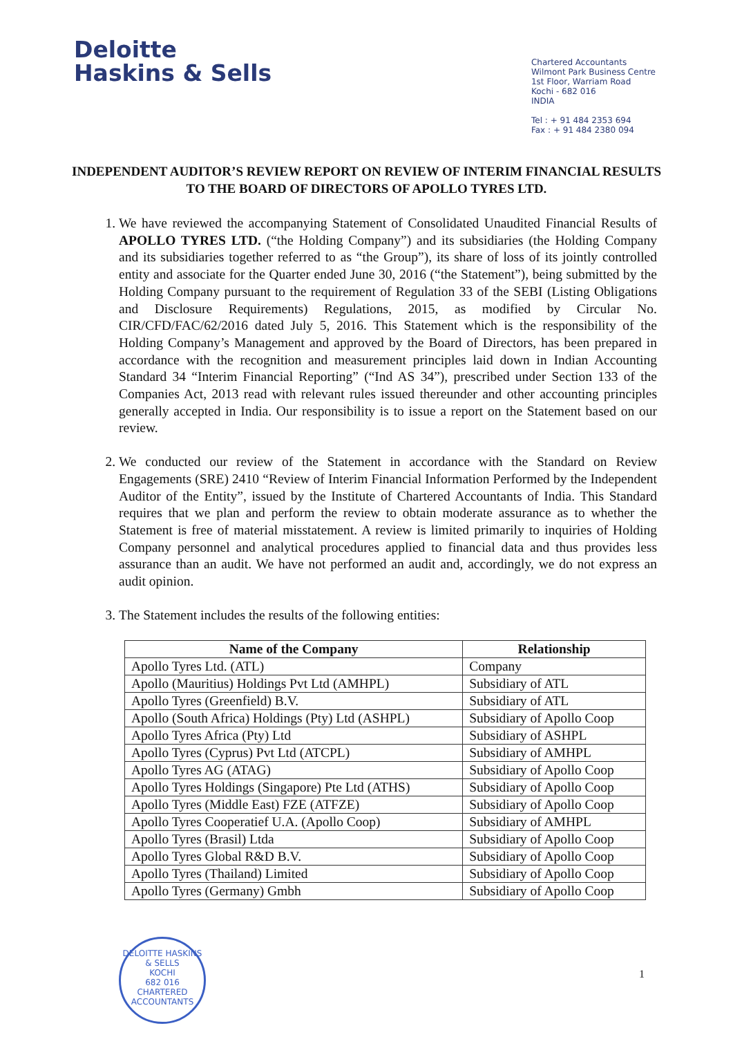Deloitte
Haskins & Sells
Chartered Accountants
Wilmont Park Business Centre
1st Floor, Warriam Road
Kochi - 682 016
INDIA
Tel : + 91 484 2353 694
Fax : + 91 484 2380 094
INDEPENDENT AUDITOR’S REVIEW REPORT ON REVIEW OF INTERIM FINANCIAL RESULTS TO THE BOARD OF DIRECTORS OF APOLLO TYRES LTD.
1. We have reviewed the accompanying Statement of Consolidated Unaudited Financial Results of APOLLO TYRES LTD. (“the Holding Company”) and its subsidiaries (the Holding Company and its subsidiaries together referred to as “the Group”), its share of loss of its jointly controlled entity and associate for the Quarter ended June 30, 2016 (“the Statement”), being submitted by the Holding Company pursuant to the requirement of Regulation 33 of the SEBI (Listing Obligations and Disclosure Requirements) Regulations, 2015, as modified by Circular No. CIR/CFD/FAC/62/2016 dated July 5, 2016. This Statement which is the responsibility of the Holding Company’s Management and approved by the Board of Directors, has been prepared in accordance with the recognition and measurement principles laid down in Indian Accounting Standard 34 “Interim Financial Reporting” (“Ind AS 34”), prescribed under Section 133 of the Companies Act, 2013 read with relevant rules issued thereunder and other accounting principles generally accepted in India. Our responsibility is to issue a report on the Statement based on our review.
2. We conducted our review of the Statement in accordance with the Standard on Review Engagements (SRE) 2410 “Review of Interim Financial Information Performed by the Independent Auditor of the Entity”, issued by the Institute of Chartered Accountants of India. This Standard requires that we plan and perform the review to obtain moderate assurance as to whether the Statement is free of material misstatement. A review is limited primarily to inquiries of Holding Company personnel and analytical procedures applied to financial data and thus provides less assurance than an audit. We have not performed an audit and, accordingly, we do not express an audit opinion.
3. The Statement includes the results of the following entities:
| Name of the Company | Relationship |
| --- | --- |
| Apollo Tyres Ltd. (ATL) | Company |
| Apollo (Mauritius) Holdings Pvt Ltd (AMHPL) | Subsidiary of ATL |
| Apollo Tyres (Greenfield) B.V. | Subsidiary of ATL |
| Apollo (South Africa) Holdings (Pty) Ltd (ASHPL) | Subsidiary of Apollo Coop |
| Apollo Tyres Africa (Pty) Ltd | Subsidiary of ASHPL |
| Apollo Tyres (Cyprus) Pvt Ltd (ATCPL) | Subsidiary of AMHPL |
| Apollo Tyres AG (ATAG) | Subsidiary of Apollo Coop |
| Apollo Tyres Holdings (Singapore) Pte Ltd (ATHS) | Subsidiary of Apollo Coop |
| Apollo Tyres (Middle East) FZE (ATFZE) | Subsidiary of Apollo Coop |
| Apollo Tyres Cooperatief U.A. (Apollo Coop) | Subsidiary of AMHPL |
| Apollo Tyres (Brasil) Ltda | Subsidiary of Apollo Coop |
| Apollo Tyres Global R&D B.V. | Subsidiary of Apollo Coop |
| Apollo Tyres (Thailand) Limited | Subsidiary of Apollo Coop |
| Apollo Tyres (Germany) Gmbh | Subsidiary of Apollo Coop |
DELOITTE HASKINS & SELLS
KOCHI
682 016
CHARTERED ACCOUNTANTS
1